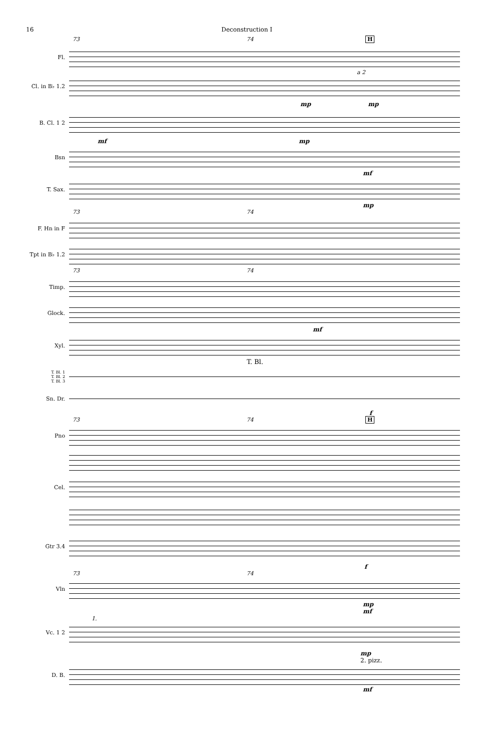16 Deconstruction I
73 74 H
Fl.
Cl. in B♭ 1.2
a 2
mp mp
B. Cl. 1 2
mf mp
Bsn
mf
T. Sax.
mp
73 74
F. Hn in F
Tpt in B♭ 1.2
73 74
Timp.
Glock.
mf
Xyl.
T. Bl.
T. Bl. 1
T. Bl. 2
T. Bl. 3
Sn. Dr.
f
73 74 H
Pno
Cel.
Gtr 3.4
f
73 74
Vln
mp
mf
Vc. 1 2
1.
mp
2. pizz.
D. B.
mf